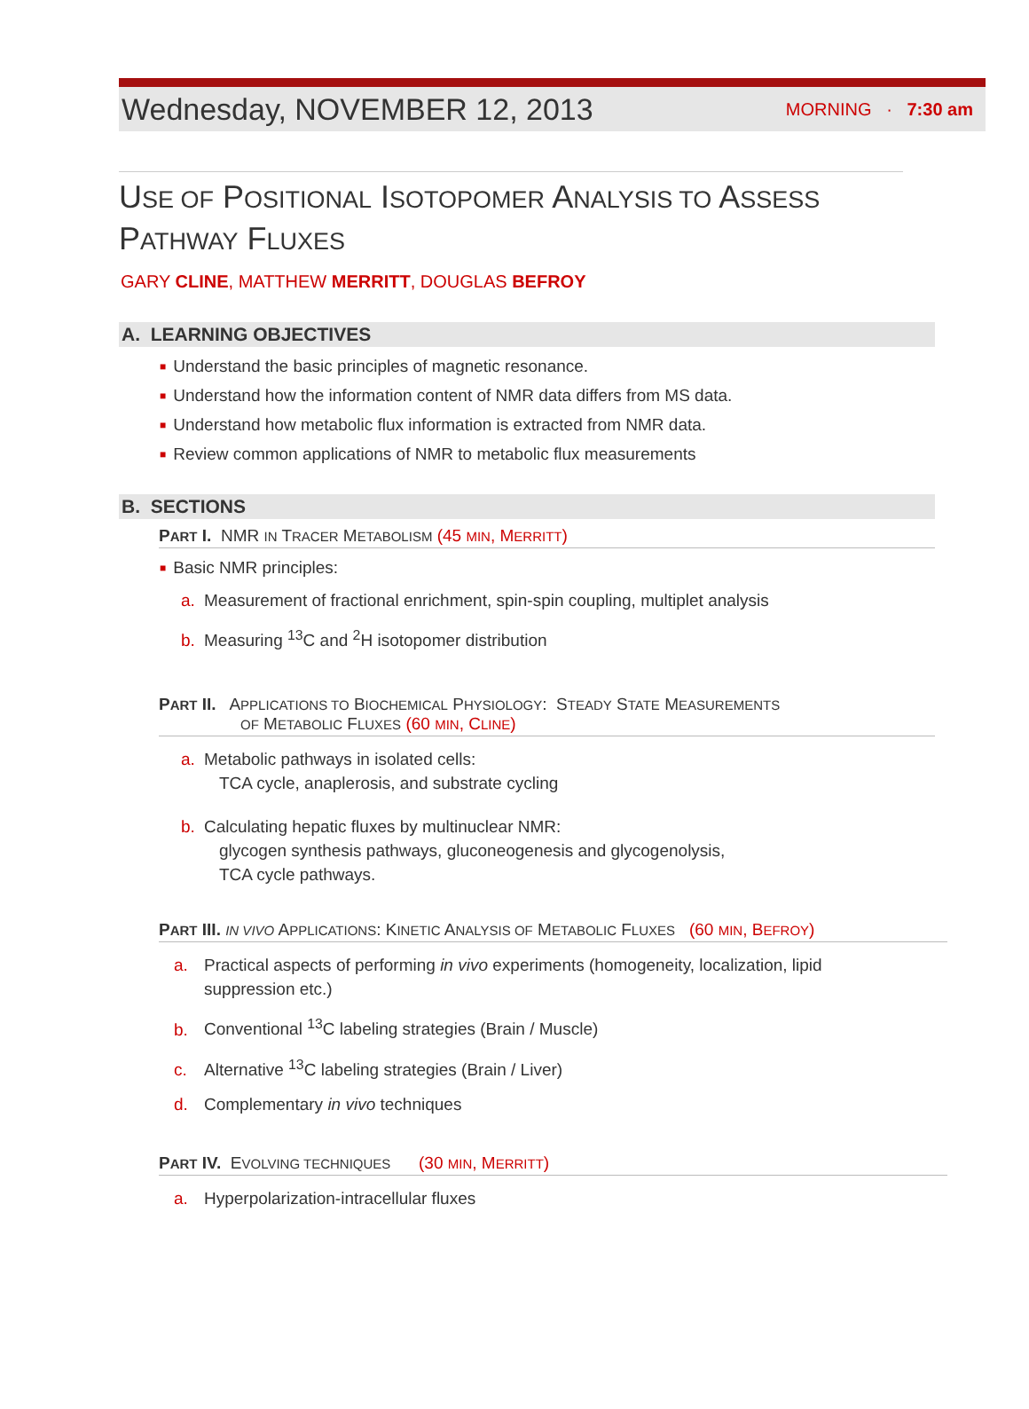Wednesday, NOVEMBER 12, 2013 MORNING · 7:30 am
USE OF POSITIONAL ISOTOPOMER ANALYSIS TO ASSESS PATHWAY FLUXES
GARY CLINE, MATTHEW MERRITT, DOUGLAS BEFROY
A. LEARNING OBJECTIVES
■ Understand the basic principles of magnetic resonance.
■ Understand how the information content of NMR data differs from MS data.
■ Understand how metabolic flux information is extracted from NMR data.
■ Review common applications of NMR to metabolic flux measurements
B. SECTIONS
PART I. NMR IN TRACER METABOLISM (45 MIN, MERRITT)
■ Basic NMR principles:
a. Measurement of fractional enrichment, spin-spin coupling, multiplet analysis
b. Measuring <sup>13</sup>C and <sup>2</sup>H isotopomer distribution
PART II. APPLICATIONS TO BIOCHEMICAL PHYSIOLOGY: STEADY STATE MEASUREMENTS
OF METABOLIC FLUXES (60 MIN, CLINE)
a. Metabolic pathways in isolated cells:
TCA cycle, anaplerosis, and substrate cycling
b. Calculating hepatic fluxes by multinuclear NMR:
glycogen synthesis pathways, gluconeogenesis and glycogenolysis,
TCA cycle pathways.
PART III. IN VIVO APPLICATIONS: KINETIC ANALYSIS OF METABOLIC FLUXES (60 MIN, BEFROY)
a. Practical aspects of performing in vivo experiments (homogeneity, localization, lipid
suppression etc.)
b. Conventional <sup>13</sup>C labeling strategies (Brain / Muscle)
c. Alternative <sup>13</sup>C labeling strategies (Brain / Liver)
d. Complementary in vivo techniques
PART IV. EVOLVING TECHNIQUES (30 MIN, MERRITT)
a. Hyperpolarization-intracellular fluxes